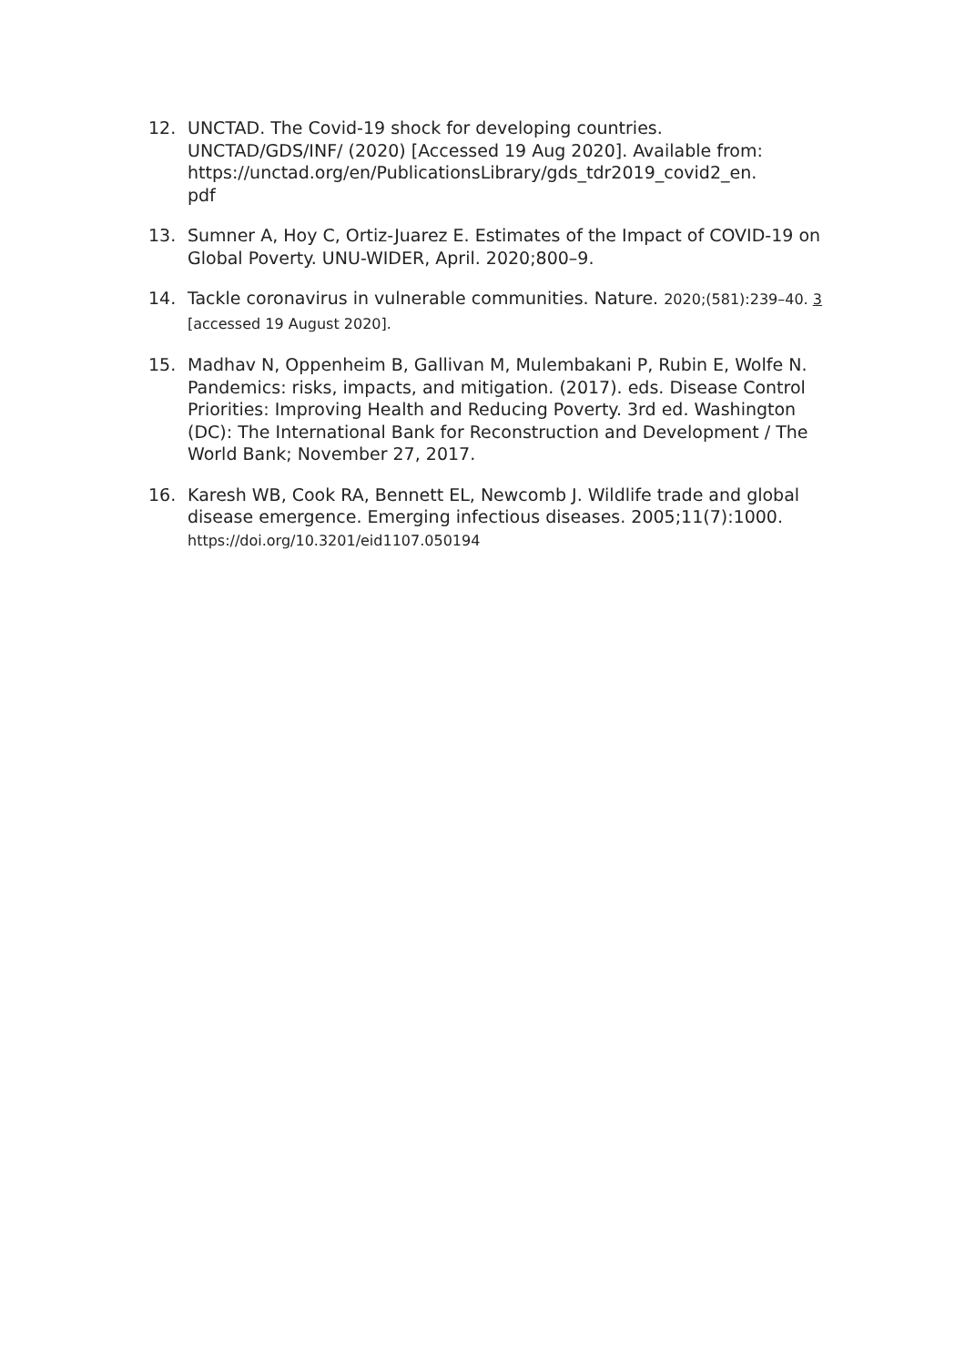12. UNCTAD. The Covid-19 shock for developing countries. UNCTAD/GDS/INF/ (2020) [Accessed 19 Aug 2020]. Available from: https://unctad.org/en/PublicationsLibrary/gds_tdr2019_covid2_en.
pdf
13. Sumner A, Hoy C, Ortiz-Juarez E. Estimates of the Impact of COVID-19 on Global Poverty. UNU-WIDER, April. 2020;800–9.
14. Tackle coronavirus in vulnerable communities. Nature. 2020;(581):239–40. 3 [accessed 19 August 2020].
15. Madhav N, Oppenheim B, Gallivan M, Mulembakani P, Rubin E, Wolfe N. Pandemics: risks, impacts, and mitigation. (2017). eds. Disease Control Priorities: Improving Health and Reducing Poverty. 3rd ed. Washington (DC): The International Bank for Reconstruction and Development / The World Bank; November 27, 2017.
16. Karesh WB, Cook RA, Bennett EL, Newcomb J. Wildlife trade and global disease emergence. Emerging infectious diseases. 2005;11(7):1000. https://doi.org/10.3201/eid1107.050194